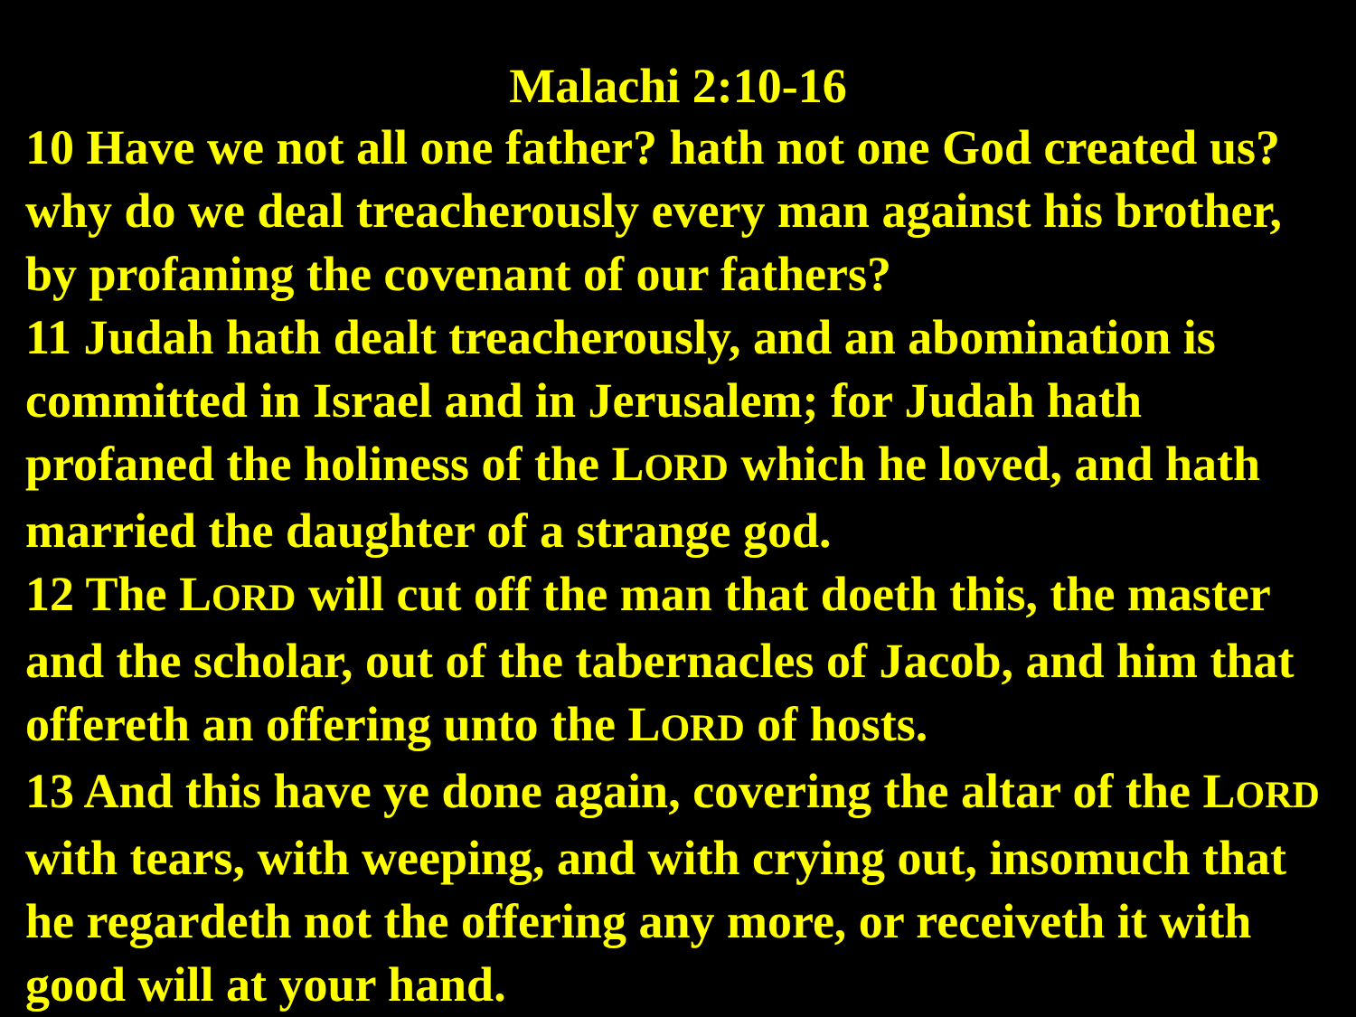Malachi 2:10-16
10 Have we not all one father? hath not one God created us? why do we deal treacherously every man against his brother, by profaning the covenant of our fathers?
11 Judah hath dealt treacherously, and an abomination is committed in Israel and in Jerusalem; for Judah hath profaned the holiness of the LORD which he loved, and hath married the daughter of a strange god.
12 The LORD will cut off the man that doeth this, the master and the scholar, out of the tabernacles of Jacob, and him that offereth an offering unto the LORD of hosts.
13 And this have ye done again, covering the altar of the LORD with tears, with weeping, and with crying out, insomuch that he regardeth not the offering any more, or receiveth it with good will at your hand.